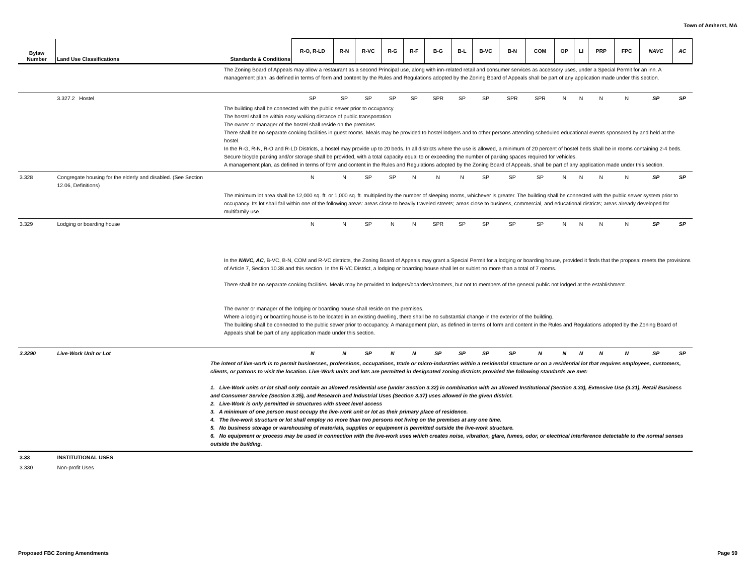Town of Amherst, MA
| Bylaw Number | Land Use Classifications | Standards & Conditions | R-O, R-LD | R-N | R-VC | R-G | R-F | B-G | B-L | B-VC | B-N | COM | OP | LI | PRP | FPC | NAVC | AC |
| --- | --- | --- | --- | --- | --- | --- | --- | --- | --- | --- | --- | --- | --- | --- | --- | --- | --- | --- |
| | | The Zoning Board of Appeals may allow a restaurant as a second Principal use, along with inn-related retail and consumer services as accessory uses, under a Special Permit for an inn. A management plan, as defined in terms of form and content by the Rules and Regulations adopted by the Zoning Board of Appeals shall be part of any application made under this section. | | | | | | | | | | | | | | | | |
| | 3.327.2 Hostel | | SP | SP | SP | SP | SP | SPR | SP | SP | SPR | SPR | N | N | N | N | SP | SP |
| | | The building shall be connected with the public sewer prior to occupancy. The hostel shall be within easy walking distance of public transportation. The owner or manager of the hostel shall reside on the premises. There shall be no separate cooking facilities in guest rooms. Meals may be provided to hostel lodgers and to other persons attending scheduled educational events sponsored by and held at the hostel. In the R-G, R-N, R-O and R-LD Districts, a hostel may provide up to 20 beds. In all districts where the use is allowed, a minimum of 20 percent of hostel beds shall be in rooms containing 2-4 beds. Secure bicycle parking and/or storage shall be provided, with a total capacity equal to or exceeding the number of parking spaces required for vehicles. A management plan, as defined in terms of form and content in the Rules and Regulations adopted by the Zoning Board of Appeals, shall be part of any application made under this section. | | | | | | | | | | | | | | | | |
| 3.328 | Congregate housing for the elderly and disabled. (See Section 12.06, Definitions) | | N | N | SP | SP | N | N | N | SP | SP | SP | N | N | N | N | SP | SP |
| | | The minimum lot area shall be 12,000 sq. ft. or 1,000 sq. ft. multiplied by the number of sleeping rooms, whichever is greater. The building shall be connected with the public sewer system prior to occupancy. Its lot shall fall within one of the following areas: areas close to heavily traveled streets; areas close to business, commercial, and educational districts; areas already developed for multifamily use. | | | | | | | | | | | | | | | | |
| 3.329 | Lodging or boarding house | | N | N | SP | N | N | SPR | SP | SP | SP | SP | N | N | N | N | SP | SP |
| | | In the NAVC, AC, B-VC, B-N, COM and R-VC districts, the Zoning Board of Appeals may grant a Special Permit for a lodging or boarding house, provided it finds that the proposal meets the provisions of Article 7, Section 10.38 and this section. In the R-VC District, a lodging or boarding house shall let or sublet no more than a total of 7 rooms. There shall be no separate cooking facilities. Meals may be provided to lodgers/boarders/roomers, but not to members of the general public not lodged at the establishment. The owner or manager of the lodging or boarding house shall reside on the premises. Where a lodging or boarding house is to be located in an existing dwelling, there shall be no substantial change in the exterior of the building. The building shall be connected to the public sewer prior to occupancy. A management plan, as defined in terms of form and content in the Rules and Regulations adopted by the Zoning Board of Appeals shall be part of any application made under this section. | | | | | | | | | | | | | | | | |
| 3.3290 | Live-Work Unit or Lot | | N | N | SP | N | N | SP | SP | SP | SP | N | N | N | N | N | SP | SP |
| | | The intent of live-work is to permit businesses, professions, occupations, trade or micro-industries within a residential structure or on a residential lot that requires employees, customers, clients, or patrons to visit the location. Live-Work units and lots are permitted in designated zoning districts provided the following standards are met: 1. Live-Work units or lot shall only contain an allowed residential use (under Section 3.32) in combination with an allowed Institutional (Section 3.33), Extensive Use (3.31), Retail Business and Consumer Service (Section 3.35), and Research and Industrial Uses (Section 3.37) uses allowed in the given district. 2. Live-Work is only permitted in structures with street level access 3. A minimum of one person must occupy the live-work unit or lot as their primary place of residence. 4. The live-work structure or lot shall employ no more than two persons not living on the premises at any one time. 5. No business storage or warehousing of materials, supplies or equipment is permitted outside the live-work structure. 6. No equipment or process may be used in connection with the live-work uses which creates noise, vibration, glare, fumes, odor, or electrical interference detectable to the normal senses outside the building. | | | | | | | | | | | | | | | | |
| 3.33 | INSTITUTIONAL USES | | | | | | | | | | | | | | | | | |
| 3.330 | Non-profit Uses | | | | | | | | | | | | | | | | | |
Proposed FBC Zoning Amendments Page 59